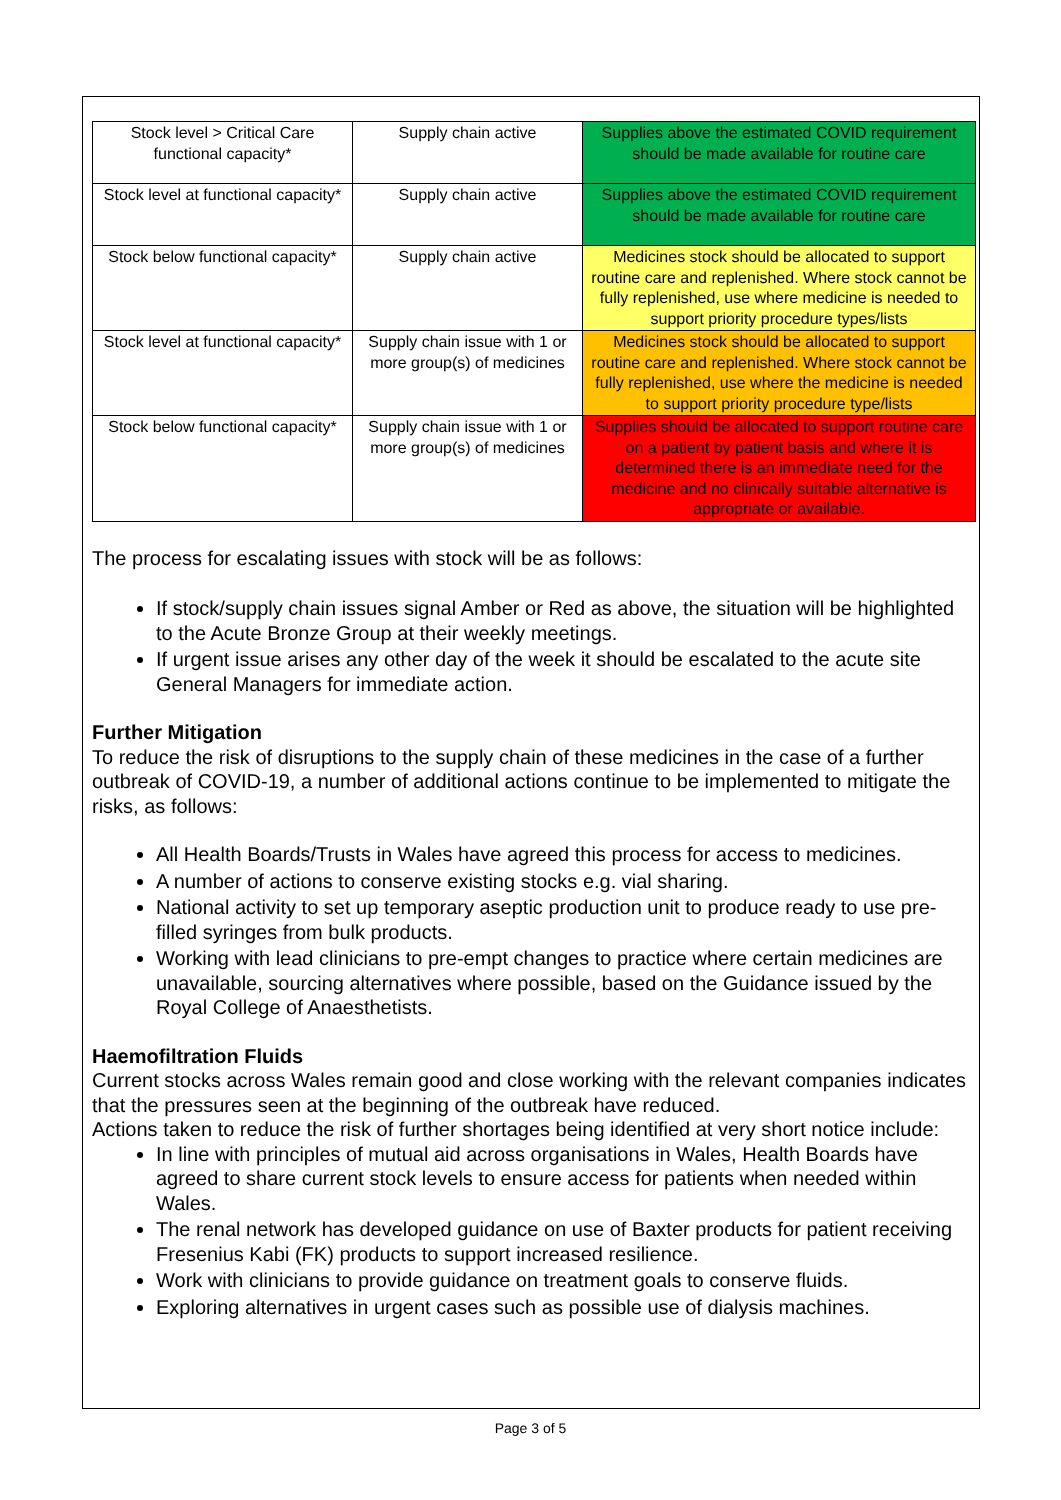| Stock level > Critical Care functional capacity* | Supply chain active | Supplies above the estimated COVID requirement should be made available for routine care |
| Stock level at functional capacity* | Supply chain active | Supplies above the estimated COVID requirement should be made available for routine care |
| Stock below functional capacity* | Supply chain active | Medicines stock should be allocated to support routine care and replenished. Where stock cannot be fully replenished, use where medicine is needed to support priority procedure types/lists |
| Stock level at functional capacity* | Supply chain issue with 1 or more group(s) of medicines | Medicines stock should be allocated to support routine care and replenished. Where stock cannot be fully replenished, use where the medicine is needed to support priority procedure type/lists |
| Stock below functional capacity* | Supply chain issue with 1 or more group(s) of medicines | Supplies should be allocated to support routine care on a patient by patient basis and where it is determined there is an immediate need for the medicine and no clinically suitable alternative is appropriate or available. |
The process for escalating issues with stock will be as follows:
If stock/supply chain issues signal Amber or Red as above, the situation will be highlighted to the Acute Bronze Group at their weekly meetings.
If urgent issue arises any other day of the week it should be escalated to the acute site General Managers for immediate action.
Further Mitigation
To reduce the risk of disruptions to the supply chain of these medicines in the case of a further outbreak of COVID-19, a number of additional actions continue to be implemented to mitigate the risks, as follows:
All Health Boards/Trusts in Wales have agreed this process for access to medicines.
A number of actions to conserve existing stocks e.g. vial sharing.
National activity to set up temporary aseptic production unit to produce ready to use pre-filled syringes from bulk products.
Working with lead clinicians to pre-empt changes to practice where certain medicines are unavailable, sourcing alternatives where possible, based on the Guidance issued by the Royal College of Anaesthetists.
Haemofiltration Fluids
Current stocks across Wales remain good and close working with the relevant companies indicates that the pressures seen at the beginning of the outbreak have reduced.
Actions taken to reduce the risk of further shortages being identified at very short notice include:
In line with principles of mutual aid across organisations in Wales, Health Boards have agreed to share current stock levels to ensure access for patients when needed within Wales.
The renal network has developed guidance on use of Baxter products for patient receiving Fresenius Kabi (FK) products to support increased resilience.
Work with clinicians to provide guidance on treatment goals to conserve fluids.
Exploring alternatives in urgent cases such as possible use of dialysis machines.
Page 3 of 5